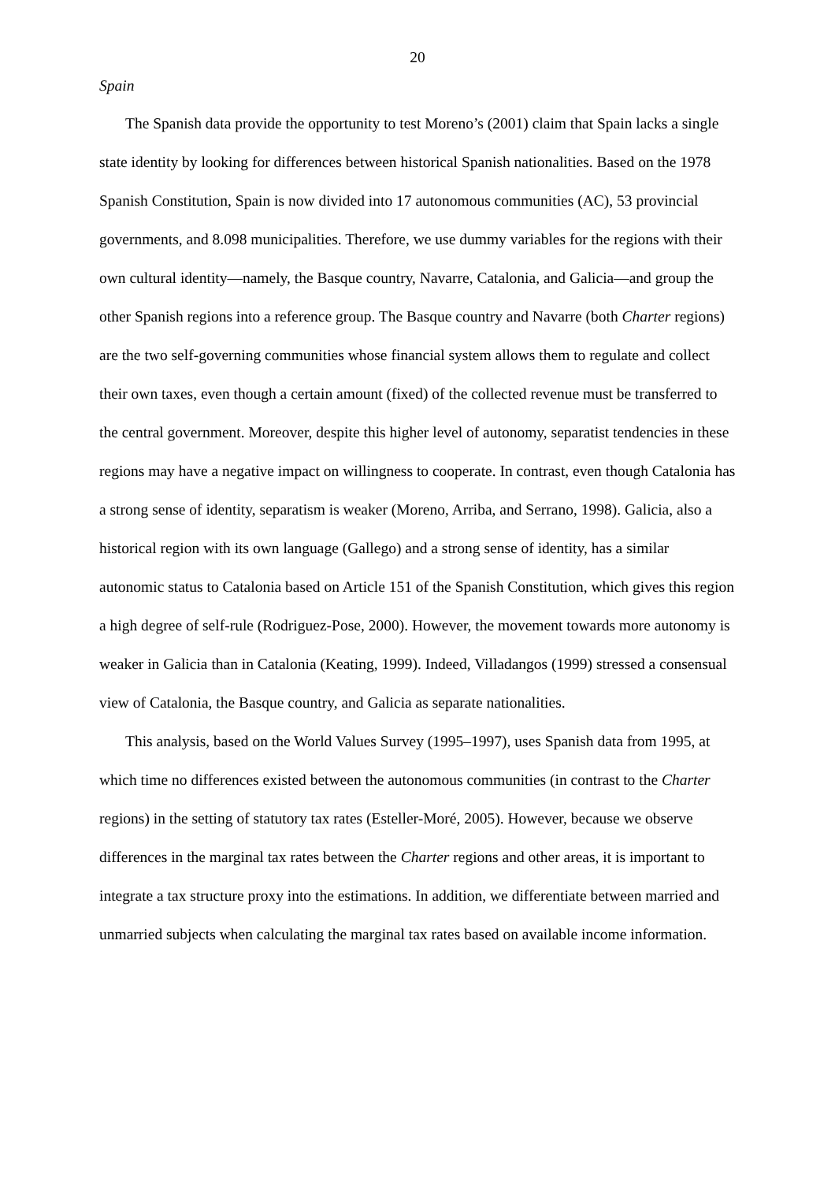20
Spain
The Spanish data provide the opportunity to test Moreno’s (2001) claim that Spain lacks a single state identity by looking for differences between historical Spanish nationalities. Based on the 1978 Spanish Constitution, Spain is now divided into 17 autonomous communities (AC), 53 provincial governments, and 8.098 municipalities. Therefore, we use dummy variables for the regions with their own cultural identity—namely, the Basque country, Navarre, Catalonia, and Galicia—and group the other Spanish regions into a reference group. The Basque country and Navarre (both Charter regions) are the two self-governing communities whose financial system allows them to regulate and collect their own taxes, even though a certain amount (fixed) of the collected revenue must be transferred to the central government. Moreover, despite this higher level of autonomy, separatist tendencies in these regions may have a negative impact on willingness to cooperate. In contrast, even though Catalonia has a strong sense of identity, separatism is weaker (Moreno, Arriba, and Serrano, 1998). Galicia, also a historical region with its own language (Gallego) and a strong sense of identity, has a similar autonomic status to Catalonia based on Article 151 of the Spanish Constitution, which gives this region a high degree of self-rule (Rodriguez-Pose, 2000). However, the movement towards more autonomy is weaker in Galicia than in Catalonia (Keating, 1999). Indeed, Villadangos (1999) stressed a consensual view of Catalonia, the Basque country, and Galicia as separate nationalities.
This analysis, based on the World Values Survey (1995–1997), uses Spanish data from 1995, at which time no differences existed between the autonomous communities (in contrast to the Charter regions) in the setting of statutory tax rates (Esteller-Moré, 2005). However, because we observe differences in the marginal tax rates between the Charter regions and other areas, it is important to integrate a tax structure proxy into the estimations. In addition, we differentiate between married and unmarried subjects when calculating the marginal tax rates based on available income information.